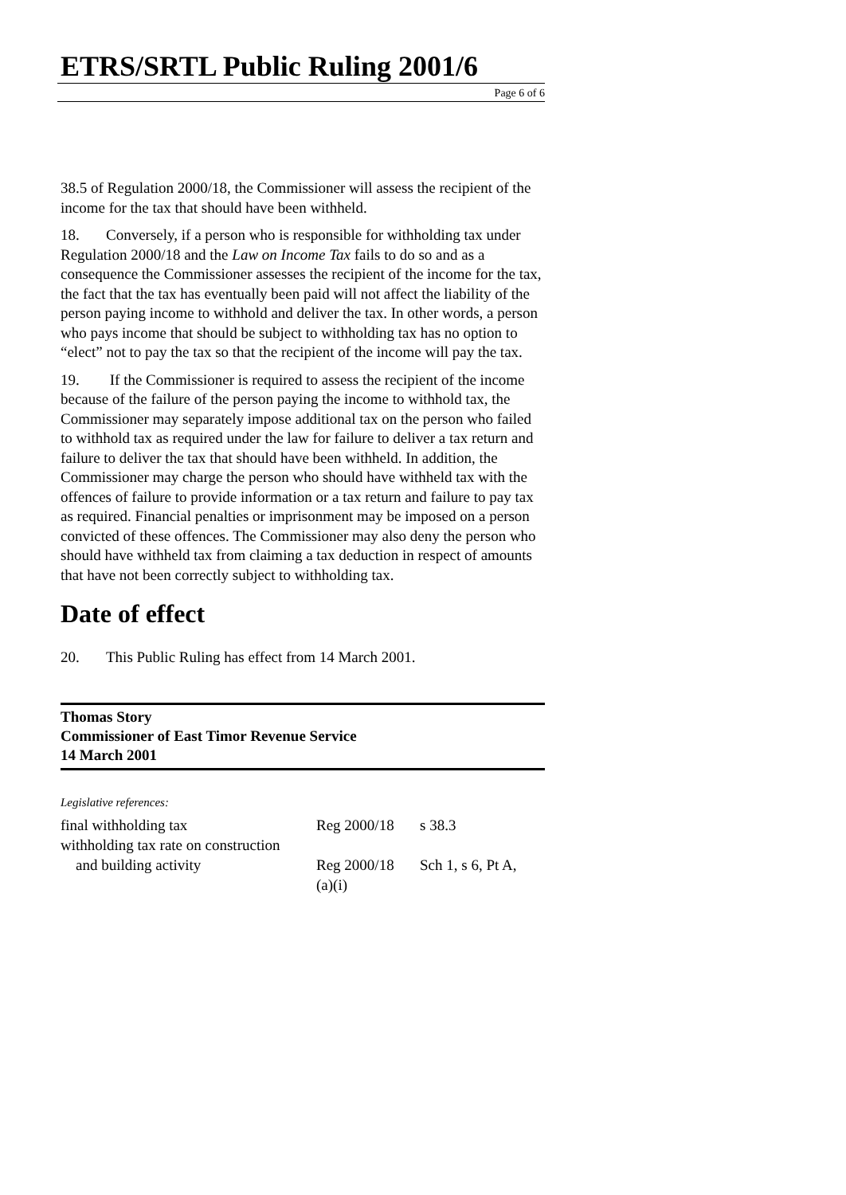ETRS/SRTL Public Ruling 2001/6
Page 6 of 6
38.5 of Regulation 2000/18, the Commissioner will assess the recipient of the income for the tax that should have been withheld.
18. Conversely, if a person who is responsible for withholding tax under Regulation 2000/18 and the Law on Income Tax fails to do so and as a consequence the Commissioner assesses the recipient of the income for the tax, the fact that the tax has eventually been paid will not affect the liability of the person paying income to withhold and deliver the tax. In other words, a person who pays income that should be subject to withholding tax has no option to “elect” not to pay the tax so that the recipient of the income will pay the tax.
19. If the Commissioner is required to assess the recipient of the income because of the failure of the person paying the income to withhold tax, the Commissioner may separately impose additional tax on the person who failed to withhold tax as required under the law for failure to deliver a tax return and failure to deliver the tax that should have been withheld. In addition, the Commissioner may charge the person who should have withheld tax with the offences of failure to provide information or a tax return and failure to pay tax as required. Financial penalties or imprisonment may be imposed on a person convicted of these offences. The Commissioner may also deny the person who should have withheld tax from claiming a tax deduction in respect of amounts that have not been correctly subject to withholding tax.
Date of effect
20. This Public Ruling has effect from 14 March 2001.
Thomas Story
Commissioner of East Timor Revenue Service
14 March 2001
Legislative references:
| final withholding tax | Reg 2000/18 | s 38.3 |
| withholding tax rate on construction and building activity | Reg 2000/18 (a)(i) | Sch 1, s 6, Pt A, |